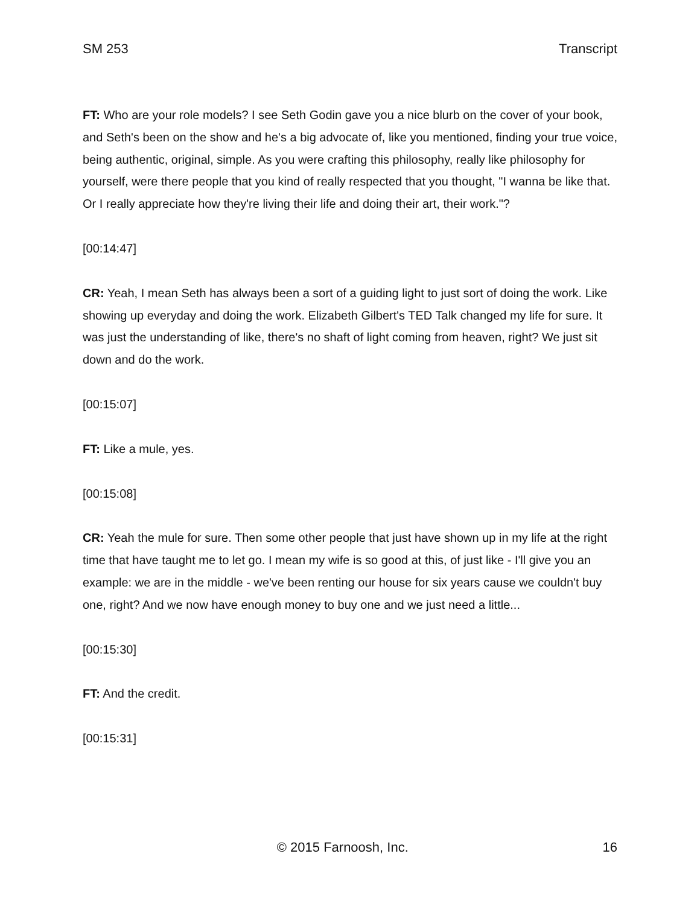SM 253 Transcript
FT: Who are your role models? I see Seth Godin gave you a nice blurb on the cover of your book, and Seth's been on the show and he's a big advocate of, like you mentioned, finding your true voice, being authentic, original, simple. As you were crafting this philosophy, really like philosophy for yourself, were there people that you kind of really respected that you thought, "I wanna be like that. Or I really appreciate how they're living their life and doing their art, their work."?
[00:14:47]
CR: Yeah, I mean Seth has always been a sort of a guiding light to just sort of doing the work. Like showing up everyday and doing the work. Elizabeth Gilbert's TED Talk changed my life for sure. It was just the understanding of like, there's no shaft of light coming from heaven, right? We just sit down and do the work.
[00:15:07]
FT: Like a mule, yes.
[00:15:08]
CR: Yeah the mule for sure. Then some other people that just have shown up in my life at the right time that have taught me to let go. I mean my wife is so good at this, of just like - I'll give you an example: we are in the middle - we've been renting our house for six years cause we couldn't buy one, right? And we now have enough money to buy one and we just need a little...
[00:15:30]
FT: And the credit.
[00:15:31]
© 2015 Farnoosh, Inc. 16